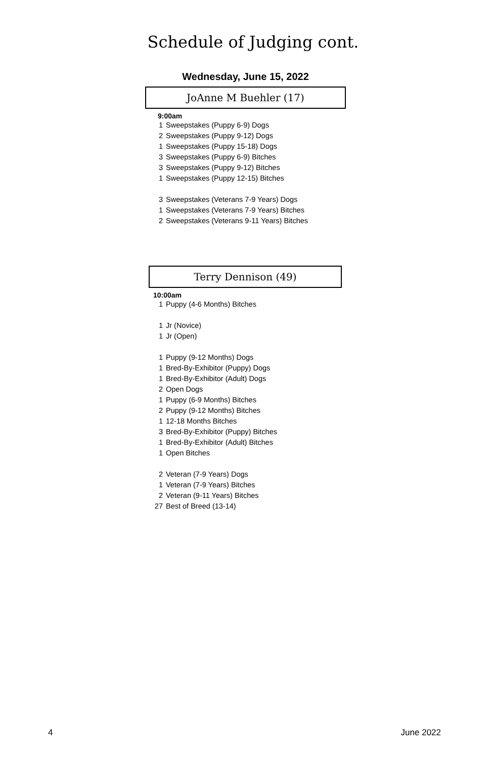Schedule of Judging cont.
Wednesday, June 15, 2022
JoAnne M Buehler (17)
9:00am
1 Sweepstakes (Puppy 6-9) Dogs
2 Sweepstakes (Puppy 9-12) Dogs
1 Sweepstakes (Puppy 15-18) Dogs
3 Sweepstakes (Puppy 6-9) Bitches
3 Sweepstakes (Puppy 9-12) Bitches
1 Sweepstakes (Puppy 12-15) Bitches
3 Sweepstakes (Veterans 7-9 Years) Dogs
1 Sweepstakes (Veterans 7-9 Years) Bitches
2 Sweepstakes (Veterans 9-11 Years) Bitches
Terry Dennison (49)
10:00am
1 Puppy (4-6 Months) Bitches
1 Jr (Novice)
1 Jr (Open)
1 Puppy (9-12 Months) Dogs
1 Bred-By-Exhibitor (Puppy) Dogs
1 Bred-By-Exhibitor (Adult) Dogs
2 Open Dogs
1 Puppy (6-9 Months) Bitches
2 Puppy (9-12 Months) Bitches
1 12-18 Months Bitches
3 Bred-By-Exhibitor (Puppy) Bitches
1 Bred-By-Exhibitor (Adult) Bitches
1 Open Bitches
2 Veteran (7-9 Years) Dogs
1 Veteran (7-9 Years) Bitches
2 Veteran (9-11 Years) Bitches
27 Best of Breed (13-14)
4 June 2022